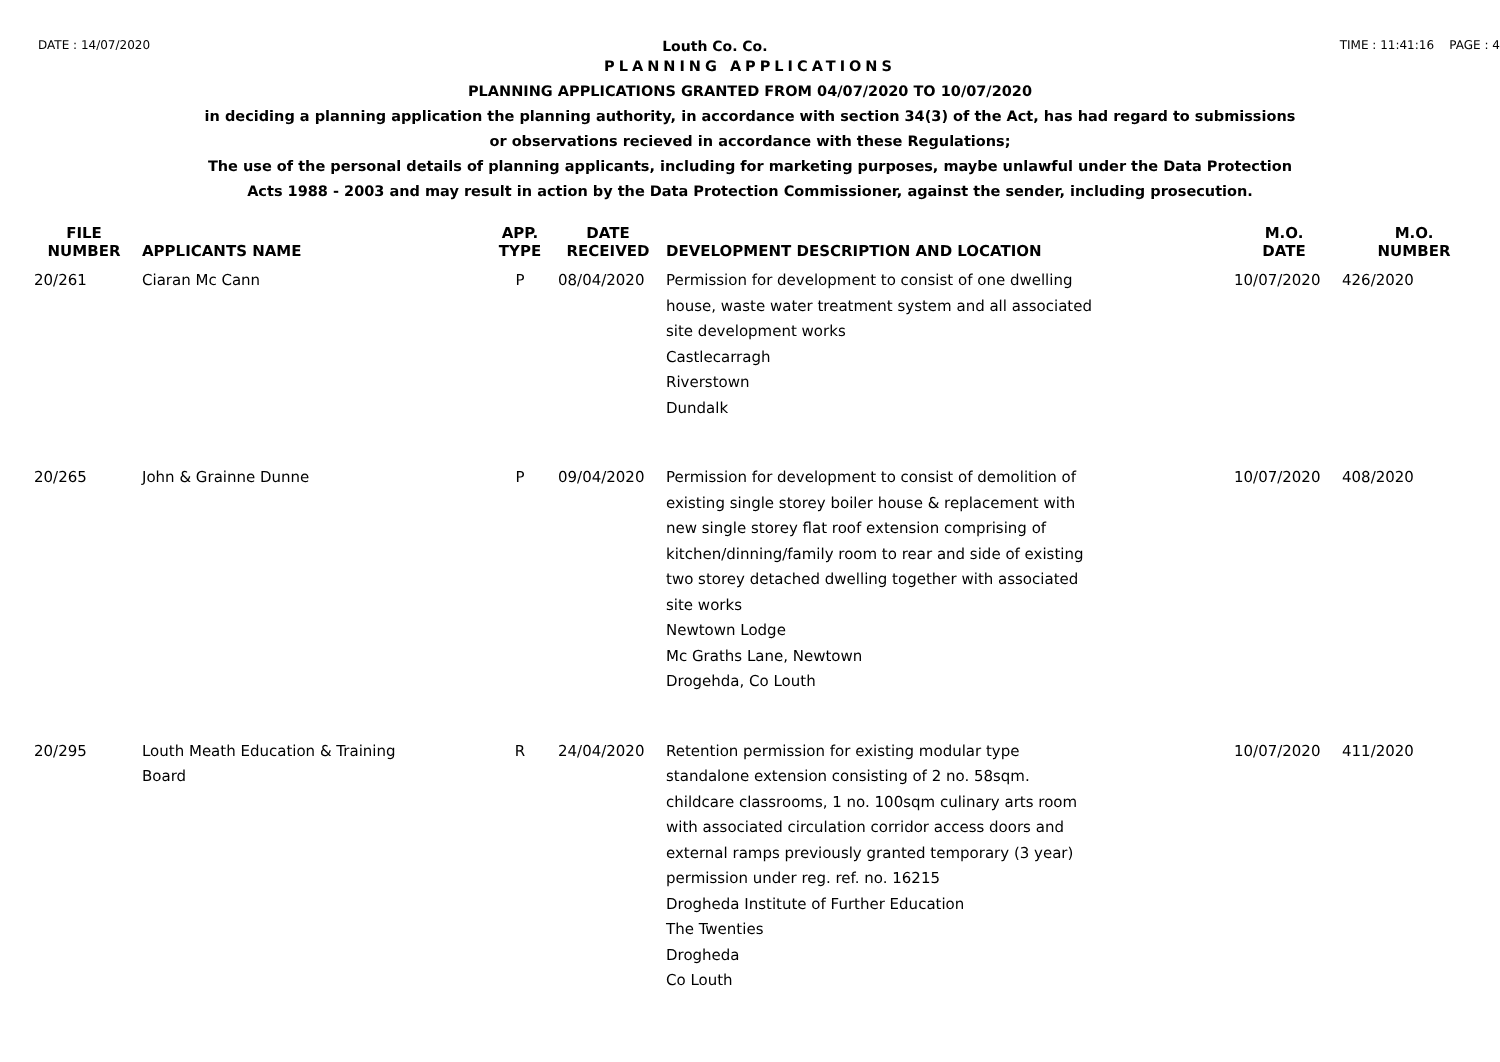DATE : 14/07/2020 Louth Co. Co. TIME : 11:41:16 PAGE : 4
PLANNING APPLICATIONS
PLANNING APPLICATIONS GRANTED FROM 04/07/2020 TO 10/07/2020
in deciding a planning application the planning authority, in accordance with section 34(3) of the Act, has had regard to submissions
or observations recieved in accordance with these Regulations;
The use of the personal details of planning applicants, including for marketing purposes, maybe unlawful under the Data Protection
Acts 1988 - 2003 and may result in action by the Data Protection Commissioner, against the sender, including prosecution.
| FILE NUMBER | APPLICANTS NAME | APP. TYPE | DATE RECEIVED | DEVELOPMENT DESCRIPTION AND LOCATION | M.O. DATE | M.O. NUMBER |
| --- | --- | --- | --- | --- | --- | --- |
| 20/261 | Ciaran Mc Cann | P | 08/04/2020 | Permission for development to consist of one dwelling house, waste water treatment system and all associated site development works Castlecarragh Riverstown Dundalk | 10/07/2020 | 426/2020 |
| 20/265 | John & Grainne Dunne | P | 09/04/2020 | Permission for development to consist of demolition of existing single storey boiler house & replacement with new single storey flat roof extension comprising of kitchen/dinning/family room to rear and side of existing two storey detached dwelling together with associated site works Newtown Lodge Mc Graths Lane, Newtown Drogehda, Co Louth | 10/07/2020 | 408/2020 |
| 20/295 | Louth Meath Education & Training Board | R | 24/04/2020 | Retention permission for existing modular type standalone extension consisting of 2 no. 58sqm. childcare classrooms, 1 no. 100sqm culinary arts room with associated circulation corridor access doors and external ramps previously granted temporary (3 year) permission under reg. ref. no. 16215 Drogheda Institute of Further Education The Twenties Drogheda Co Louth | 10/07/2020 | 411/2020 |